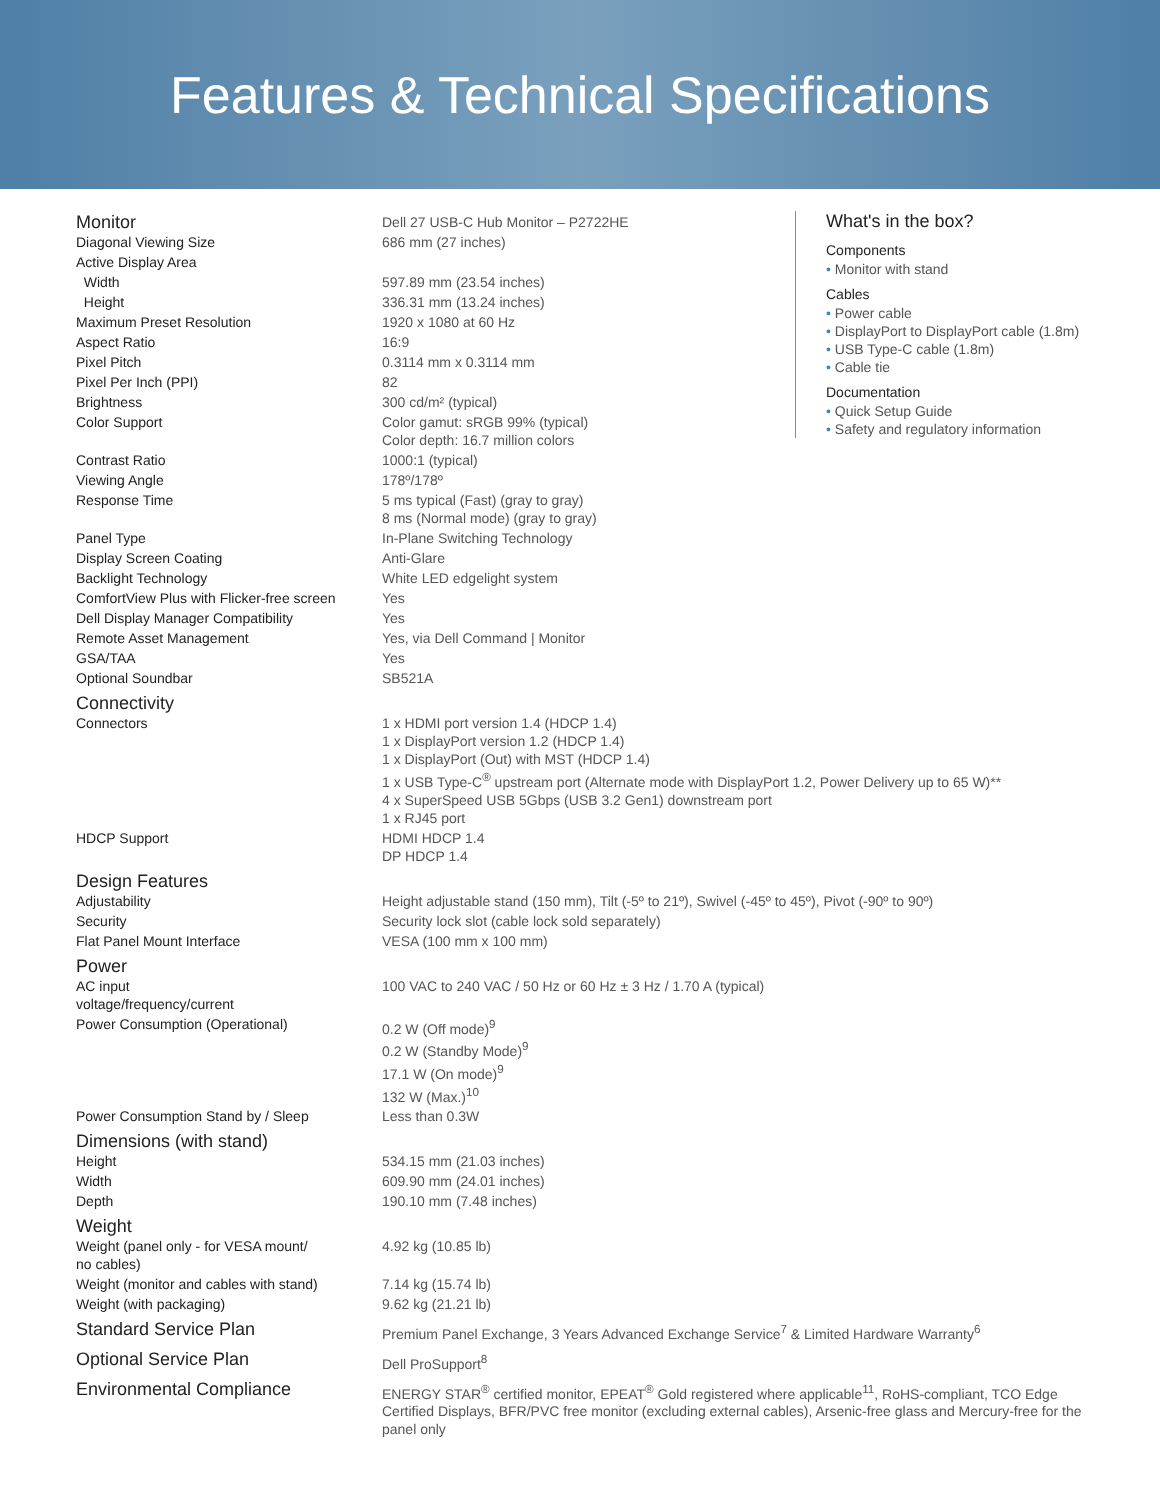Features & Technical Specifications
| Monitor | Dell 27 USB-C Hub Monitor – P2722HE |
| Diagonal Viewing Size | 686 mm (27 inches) |
| Active Display Area | |
| Width | 597.89 mm (23.54 inches) |
| Height | 336.31 mm (13.24 inches) |
| Maximum Preset Resolution | 1920 x 1080 at 60 Hz |
| Aspect Ratio | 16:9 |
| Pixel Pitch | 0.3114 mm x 0.3114 mm |
| Pixel Per Inch (PPI) | 82 |
| Brightness | 300 cd/m² (typical) |
| Color Support | Color gamut: sRGB 99% (typical) Color depth: 16.7 million colors |
| Contrast Ratio | 1000:1 (typical) |
| Viewing Angle | 178º/178º |
| Response Time | 5 ms typical (Fast) (gray to gray) 8 ms (Normal mode) (gray to gray) |
| Panel Type | In-Plane Switching Technology |
| Display Screen Coating | Anti-Glare |
| Backlight Technology | White LED edgelight system |
| ComfortView Plus with Flicker-free screen | Yes |
| Dell Display Manager Compatibility | Yes |
| Remote Asset Management | Yes, via Dell Command / Monitor |
| GSA/TAA | Yes |
| Optional Soundbar | SB521A |
| Connectivity | |
| Connectors | 1 x HDMI port version 1.4 (HDCP 1.4) 1 x DisplayPort version 1.2 (HDCP 1.4) 1 x DisplayPort (Out) with MST (HDCP 1.4) 1 x USB Type-C<sup>®</sup> upstream port (Alternate mode with DisplayPort 1.2, Power Delivery up to 65 W)** 4 x SuperSpeed USB 5Gbps (USB 3.2 Gen1) downstream port 1 x RJ45 port |
| HDCP Support | HDMI HDCP 1.4 DP HDCP 1.4 |
| Design Features | |
| Adjustability | Height adjustable stand (150 mm), Tilt (-5º to 21º), Swivel (-45º to 45º), Pivot (-90º to 90º) |
| Security | Security lock slot (cable lock sold separately) |
| Flat Panel Mount Interface | VESA (100 mm x 100 mm) |
| Power | |
| AC input voltage/frequency/current | 100 VAC to 240 VAC / 50 Hz or 60 Hz ± 3 Hz / 1.70 A (typical) |
| Power Consumption (Operational) | 0.2 W (Off mode)<sup>9</sup> 0.2 W (Standby Mode)<sup>9</sup> 17.1 W (On mode)<sup>9</sup> 132 W (Max.)<sup>10</sup> |
| Power Consumption Stand by / Sleep | Less than 0.3W |
| Dimensions (with stand) | |
| Height | 534.15 mm (21.03 inches) |
| Width | 609.90 mm (24.01 inches) |
| Depth | 190.10 mm (7.48 inches) |
| Weight | |
| Weight (panel only - for VESA mount/ no cables) | 4.92 kg (10.85 lb) |
| Weight (monitor and cables with stand) | 7.14 kg (15.74 lb) |
| Weight (with packaging) | 9.62 kg (21.21 lb) |
| Standard Service Plan | Premium Panel Exchange, 3 Years Advanced Exchange Service<sup>7</sup> & Limited Hardware Warranty<sup>6</sup> |
| Optional Service Plan | Dell ProSupport<sup>8</sup> |
| Environmental Compliance | ENERGY STAR<sup>®</sup> certified monitor, EPEAT<sup>®</sup> Gold registered where applicable<sup>11</sup>, RoHS-compliant, TCO Edge Certified Displays, BFR/PVC free monitor (excluding external cables), Arsenic-free glass and Mercury-free for the panel only |
What's in the box?
Components
• Monitor with stand
Cables
• Power cable
• DisplayPort to DisplayPort cable (1.8m)
• USB Type-C cable (1.8m)
• Cable tie
Documentation
• Quick Setup Guide
• Safety and regulatory information